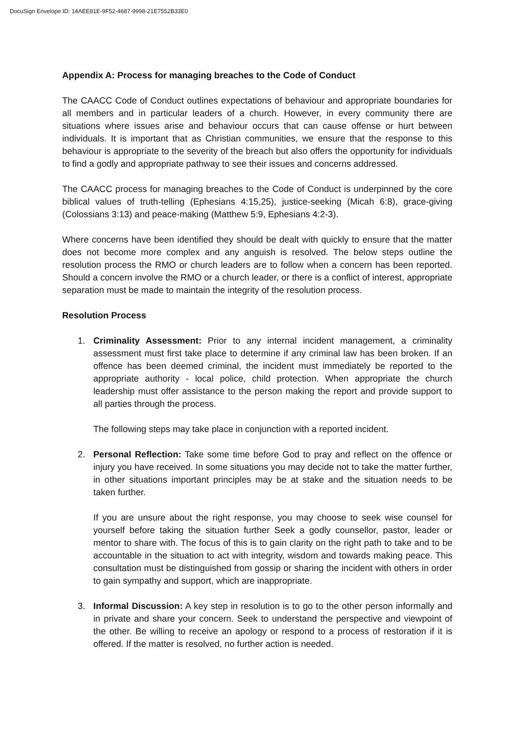DocuSign Envelope ID: 14AEE81E-9F52-4687-9998-21E7552B33E0
Appendix A: Process for managing breaches to the Code of Conduct
The CAACC Code of Conduct outlines expectations of behaviour and appropriate boundaries for all members and in particular leaders of a church. However, in every community there are situations where issues arise and behaviour occurs that can cause offense or hurt between individuals. It is important that as Christian communities, we ensure that the response to this behaviour is appropriate to the severity of the breach but also offers the opportunity for individuals to find a godly and appropriate pathway to see their issues and concerns addressed.
The CAACC process for managing breaches to the Code of Conduct is underpinned by the core biblical values of truth-telling (Ephesians 4:15,25), justice-seeking (Micah 6:8), grace-giving (Colossians 3:13) and peace-making (Matthew 5:9, Ephesians 4:2-3).
Where concerns have been identified they should be dealt with quickly to ensure that the matter does not become more complex and any anguish is resolved. The below steps outline the resolution process the RMO or church leaders are to follow when a concern has been reported. Should a concern involve the RMO or a church leader, or there is a conflict of interest, appropriate separation must be made to maintain the integrity of the resolution process.
Resolution Process
1. Criminality Assessment: Prior to any internal incident management, a criminality assessment must first take place to determine if any criminal law has been broken. If an offence has been deemed criminal, the incident must immediately be reported to the appropriate authority - local police, child protection. When appropriate the church leadership must offer assistance to the person making the report and provide support to all parties through the process.
The following steps may take place in conjunction with a reported incident.
2. Personal Reflection: Take some time before God to pray and reflect on the offence or injury you have received. In some situations you may decide not to take the matter further, in other situations important principles may be at stake and the situation needs to be taken further.
If you are unsure about the right response, you may choose to seek wise counsel for yourself before taking the situation further Seek a godly counsellor, pastor, leader or mentor to share with. The focus of this is to gain clarity on the right path to take and to be accountable in the situation to act with integrity, wisdom and towards making peace. This consultation must be distinguished from gossip or sharing the incident with others in order to gain sympathy and support, which are inappropriate.
3. Informal Discussion: A key step in resolution is to go to the other person informally and in private and share your concern. Seek to understand the perspective and viewpoint of the other. Be willing to receive an apology or respond to a process of restoration if it is offered. If the matter is resolved, no further action is needed.